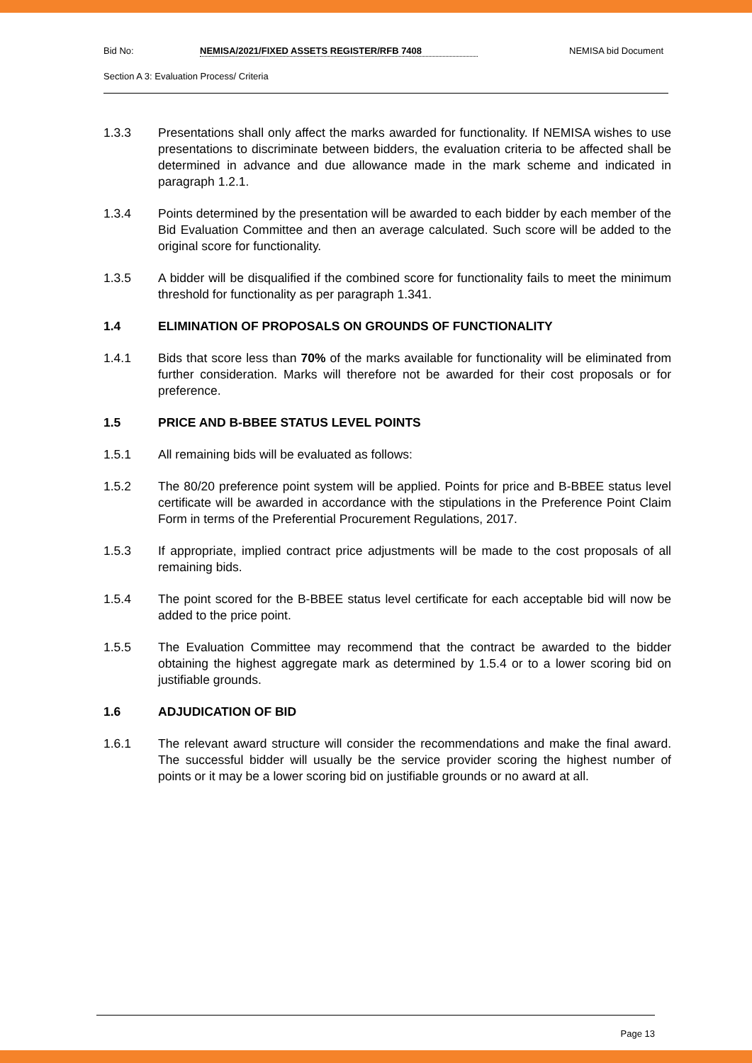Bid No: NEMISA/2021/FIXED ASSETS REGISTER/RFB 7408 NEMISA bid Document
Section A 3: Evaluation Process/ Criteria
1.3.3 Presentations shall only affect the marks awarded for functionality. If NEMISA wishes to use presentations to discriminate between bidders, the evaluation criteria to be affected shall be determined in advance and due allowance made in the mark scheme and indicated in paragraph 1.2.1.
1.3.4 Points determined by the presentation will be awarded to each bidder by each member of the Bid Evaluation Committee and then an average calculated. Such score will be added to the original score for functionality.
1.3.5 A bidder will be disqualified if the combined score for functionality fails to meet the minimum threshold for functionality as per paragraph 1.341.
1.4 ELIMINATION OF PROPOSALS ON GROUNDS OF FUNCTIONALITY
1.4.1 Bids that score less than 70% of the marks available for functionality will be eliminated from further consideration. Marks will therefore not be awarded for their cost proposals or for preference.
1.5 PRICE AND B-BBEE STATUS LEVEL POINTS
1.5.1 All remaining bids will be evaluated as follows:
1.5.2 The 80/20 preference point system will be applied. Points for price and B-BBEE status level certificate will be awarded in accordance with the stipulations in the Preference Point Claim Form in terms of the Preferential Procurement Regulations, 2017.
1.5.3 If appropriate, implied contract price adjustments will be made to the cost proposals of all remaining bids.
1.5.4 The point scored for the B-BBEE status level certificate for each acceptable bid will now be added to the price point.
1.5.5 The Evaluation Committee may recommend that the contract be awarded to the bidder obtaining the highest aggregate mark as determined by 1.5.4 or to a lower scoring bid on justifiable grounds.
1.6 ADJUDICATION OF BID
1.6.1 The relevant award structure will consider the recommendations and make the final award. The successful bidder will usually be the service provider scoring the highest number of points or it may be a lower scoring bid on justifiable grounds or no award at all.
Page 13